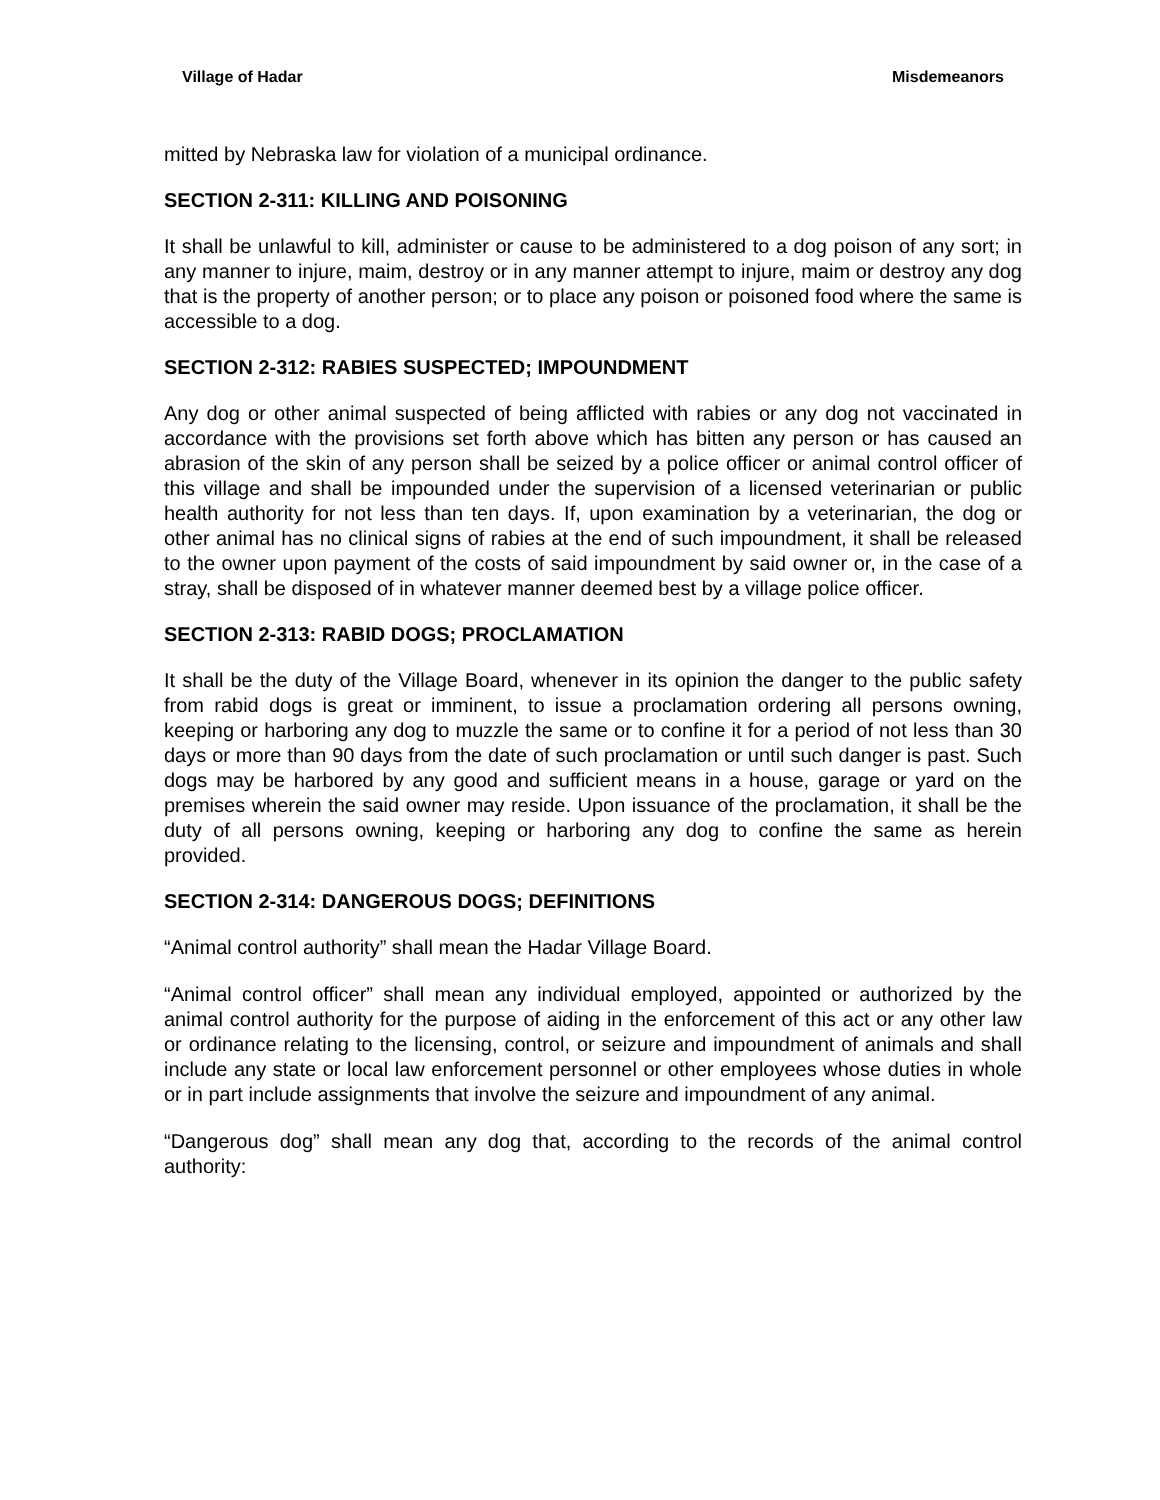Village of Hadar Misdemeanors
mitted by Nebraska law for violation of a municipal ordinance.
SECTION 2-311: KILLING AND POISONING
It shall be unlawful to kill, administer or cause to be administered to a dog poison of any sort; in any manner to injure, maim, destroy or in any manner attempt to injure, maim or destroy any dog that is the property of another person; or to place any poison or poisoned food where the same is accessible to a dog.
SECTION 2-312: RABIES SUSPECTED; IMPOUNDMENT
Any dog or other animal suspected of being afflicted with rabies or any dog not vaccinated in accordance with the provisions set forth above which has bitten any person or has caused an abrasion of the skin of any person shall be seized by a police officer or animal control officer of this village and shall be impounded under the supervision of a licensed veterinarian or public health authority for not less than ten days. If, upon examination by a veterinarian, the dog or other animal has no clinical signs of rabies at the end of such impoundment, it shall be released to the owner upon payment of the costs of said impoundment by said owner or, in the case of a stray, shall be disposed of in whatever manner deemed best by a village police officer.
SECTION 2-313: RABID DOGS; PROCLAMATION
It shall be the duty of the Village Board, whenever in its opinion the danger to the public safety from rabid dogs is great or imminent, to issue a proclamation ordering all persons owning, keeping or harboring any dog to muzzle the same or to confine it for a period of not less than 30 days or more than 90 days from the date of such proclamation or until such danger is past. Such dogs may be harbored by any good and sufficient means in a house, garage or yard on the premises wherein the said owner may reside. Upon issuance of the proclamation, it shall be the duty of all persons owning, keeping or harboring any dog to confine the same as herein provided.
SECTION 2-314: DANGEROUS DOGS; DEFINITIONS
“Animal control authority” shall mean the Hadar Village Board.
“Animal control officer” shall mean any individual employed, appointed or authorized by the animal control authority for the purpose of aiding in the enforcement of this act or any other law or ordinance relating to the licensing, control, or seizure and impoundment of animals and shall include any state or local law enforcement personnel or other employees whose duties in whole or in part include assignments that involve the seizure and impoundment of any animal.
“Dangerous dog” shall mean any dog that, according to the records of the animal control authority: